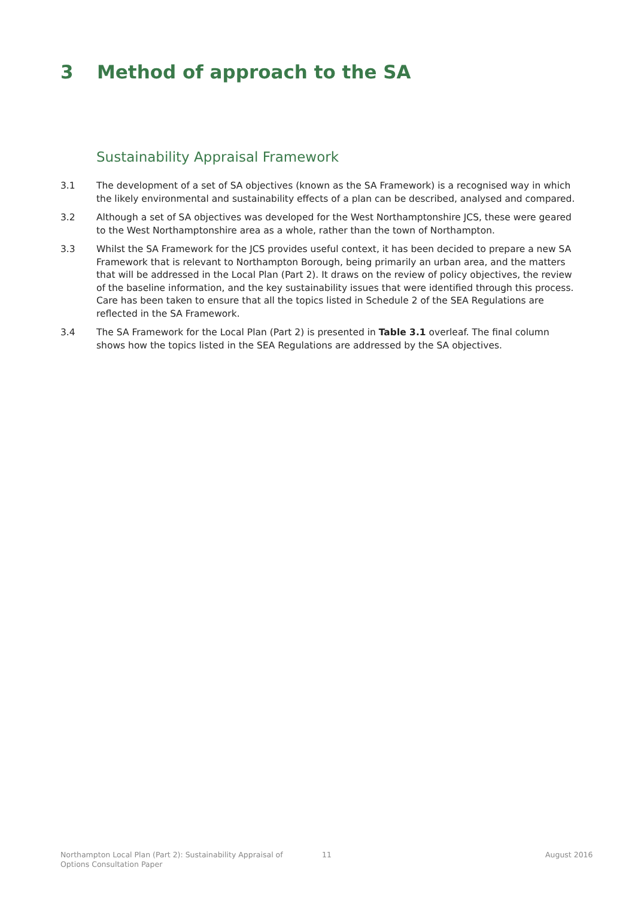3 Method of approach to the SA
Sustainability Appraisal Framework
3.1 The development of a set of SA objectives (known as the SA Framework) is a recognised way in which the likely environmental and sustainability effects of a plan can be described, analysed and compared.
3.2 Although a set of SA objectives was developed for the West Northamptonshire JCS, these were geared to the West Northamptonshire area as a whole, rather than the town of Northampton.
3.3 Whilst the SA Framework for the JCS provides useful context, it has been decided to prepare a new SA Framework that is relevant to Northampton Borough, being primarily an urban area, and the matters that will be addressed in the Local Plan (Part 2). It draws on the review of policy objectives, the review of the baseline information, and the key sustainability issues that were identified through this process. Care has been taken to ensure that all the topics listed in Schedule 2 of the SEA Regulations are reflected in the SA Framework.
3.4 The SA Framework for the Local Plan (Part 2) is presented in Table 3.1 overleaf. The final column shows how the topics listed in the SEA Regulations are addressed by the SA objectives.
Northampton Local Plan (Part 2): Sustainability Appraisal of Options Consultation Paper
11 August 2016